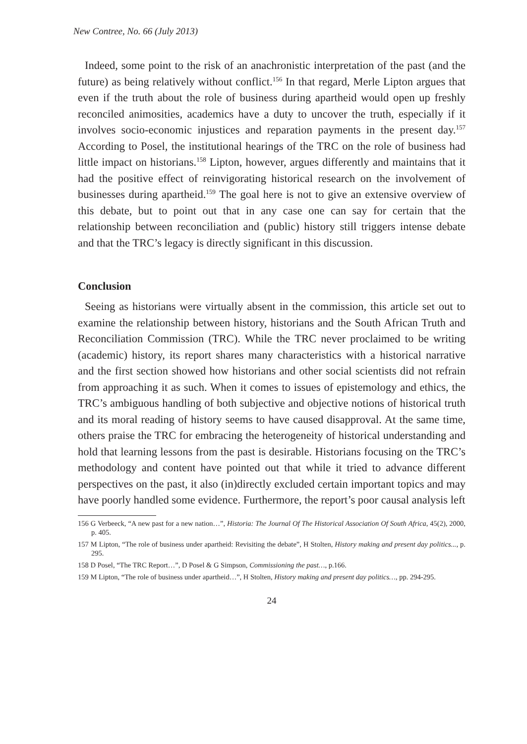New Contree, No. 66 (July 2013)
Indeed, some point to the risk of an anachronistic interpretation of the past (and the future) as being relatively without conflict.<sup>156</sup> In that regard, Merle Lipton argues that even if the truth about the role of business during apartheid would open up freshly reconciled animosities, academics have a duty to uncover the truth, especially if it involves socio-economic injustices and reparation payments in the present day.<sup>157</sup> According to Posel, the institutional hearings of the TRC on the role of business had little impact on historians.<sup>158</sup> Lipton, however, argues differently and maintains that it had the positive effect of reinvigorating historical research on the involvement of businesses during apartheid.<sup>159</sup> The goal here is not to give an extensive overview of this debate, but to point out that in any case one can say for certain that the relationship between reconciliation and (public) history still triggers intense debate and that the TRC’s legacy is directly significant in this discussion.
Conclusion
Seeing as historians were virtually absent in the commission, this article set out to examine the relationship between history, historians and the South African Truth and Reconciliation Commission (TRC). While the TRC never proclaimed to be writing (academic) history, its report shares many characteristics with a historical narrative and the first section showed how historians and other social scientists did not refrain from approaching it as such. When it comes to issues of epistemology and ethics, the TRC’s ambiguous handling of both subjective and objective notions of historical truth and its moral reading of history seems to have caused disapproval. At the same time, others praise the TRC for embracing the heterogeneity of historical understanding and hold that learning lessons from the past is desirable. Historians focusing on the TRC’s methodology and content have pointed out that while it tried to advance different perspectives on the past, it also (in)directly excluded certain important topics and may have poorly handled some evidence. Furthermore, the report’s poor causal analysis left
156 G Verbeeck, “A new past for a new nation…”, Historia: The Journal Of The Historical Association Of South Africa, 45(2), 2000, p. 405.
157 M Lipton, “The role of business under apartheid: Revisiting the debate”, H Stolten, History making and present day politics..., p. 295.
158 D Posel, “The TRC Report…”, D Posel & G Simpson, Commissioning the past…, p.166.
159 M Lipton, “The role of business under apartheid…”, H Stolten, History making and present day politics…, pp. 294-295.
24